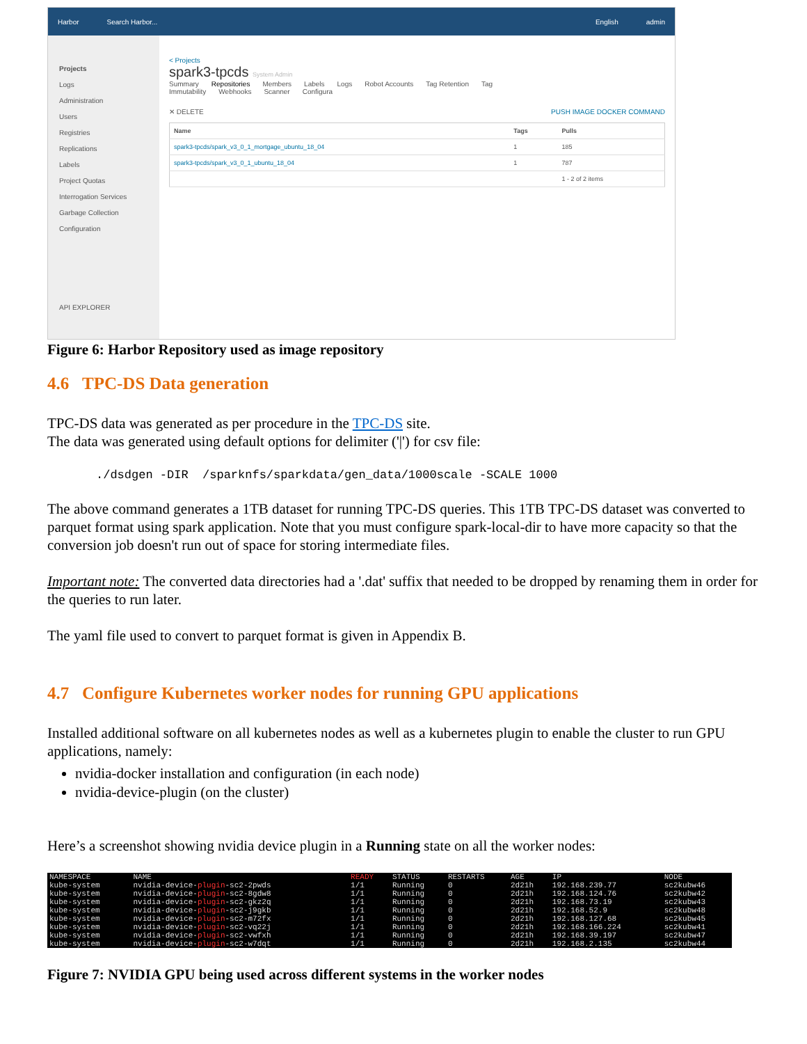Harbor Search Harbor... English admin
Projects
Logs
Administration
Users
Registries
Replications
Labels
Project Quotas
Interrogation Services
Garbage Collection
Configuration
API EXPLORER
< Projects
spark3-tpcds System Admin
Summary Repositories Members Labels Logs Robot Accounts Tag Retention Tag Immutability Webhooks Scanner Configura
✕ DELETE PUSH IMAGE DOCKER COMMAND
| Name | Tags | Pulls |
| --- | --- | --- |
| spark3-tpcds/spark_v3_0_1_mortgage_ubuntu_18_04 | 1 | 185 |
| spark3-tpcds/spark_v3_0_1_ubuntu_18_04 | 1 | 787 |
| | | 1 - 2 of 2 items |
Figure 6: Harbor Repository used as image repository
4.6 TPC-DS Data generation
TPC-DS data was generated as per procedure in the TPC-DS site.
The data was generated using default options for delimiter ('|') for csv file:
./dsdgen -DIR  /sparknfs/sparkdata/gen_data/1000scale -SCALE 1000
The above command generates a 1TB dataset for running TPC-DS queries. This 1TB TPC-DS dataset was converted to parquet format using spark application. Note that you must configure spark-local-dir to have more capacity so that the conversion job doesn't run out of space for storing intermediate files.
Important note: The converted data directories had a '.dat' suffix that needed to be dropped by renaming them in order for the queries to run later.
The yaml file used to convert to parquet format is given in Appendix B.
4.7 Configure Kubernetes worker nodes for running GPU applications
Installed additional software on all kubernetes nodes as well as a kubernetes plugin to enable the cluster to run GPU applications, namely:
nvidia-docker installation and configuration (in each node)
nvidia-device-plugin (on the cluster)
Here’s a screenshot showing nvidia device plugin in a Running state on all the worker nodes:
| NAMESPACE | NAME | READY | STATUS | RESTARTS | AGE | IP | NODE |
| --- | --- | --- | --- | --- | --- | --- | --- |
| kube-system | nvidia-device- plugin -sc2-2pwds | 1/1 | Running | 0 | 2d21h | 192.168.239.77 | sc2kubw46 |
| kube-system | nvidia-device- plugin -sc2-8gdw8 | 1/1 | Running | 0 | 2d21h | 192.168.124.76 | sc2kubw42 |
| kube-system | nvidia-device- plugin -sc2-gkz2q | 1/1 | Running | 0 | 2d21h | 192.168.73.19 | sc2kubw43 |
| kube-system | nvidia-device- plugin -sc2-j9gkb | 1/1 | Running | 0 | 2d21h | 192.168.52.9 | sc2kubw48 |
| kube-system | nvidia-device- plugin -sc2-m72fx | 1/1 | Running | 0 | 2d21h | 192.168.127.68 | sc2kubw45 |
| kube-system | nvidia-device- plugin -sc2-vq22j | 1/1 | Running | 0 | 2d21h | 192.168.166.224 | sc2kubw41 |
| kube-system | nvidia-device- plugin -sc2-vwfxh | 1/1 | Running | 0 | 2d21h | 192.168.39.197 | sc2kubw47 |
| kube-system | nvidia-device- plugin -sc2-w7dqt | 1/1 | Running | 0 | 2d21h | 192.168.2.135 | sc2kubw44 |
Figure 7: NVIDIA GPU being used across different systems in the worker nodes